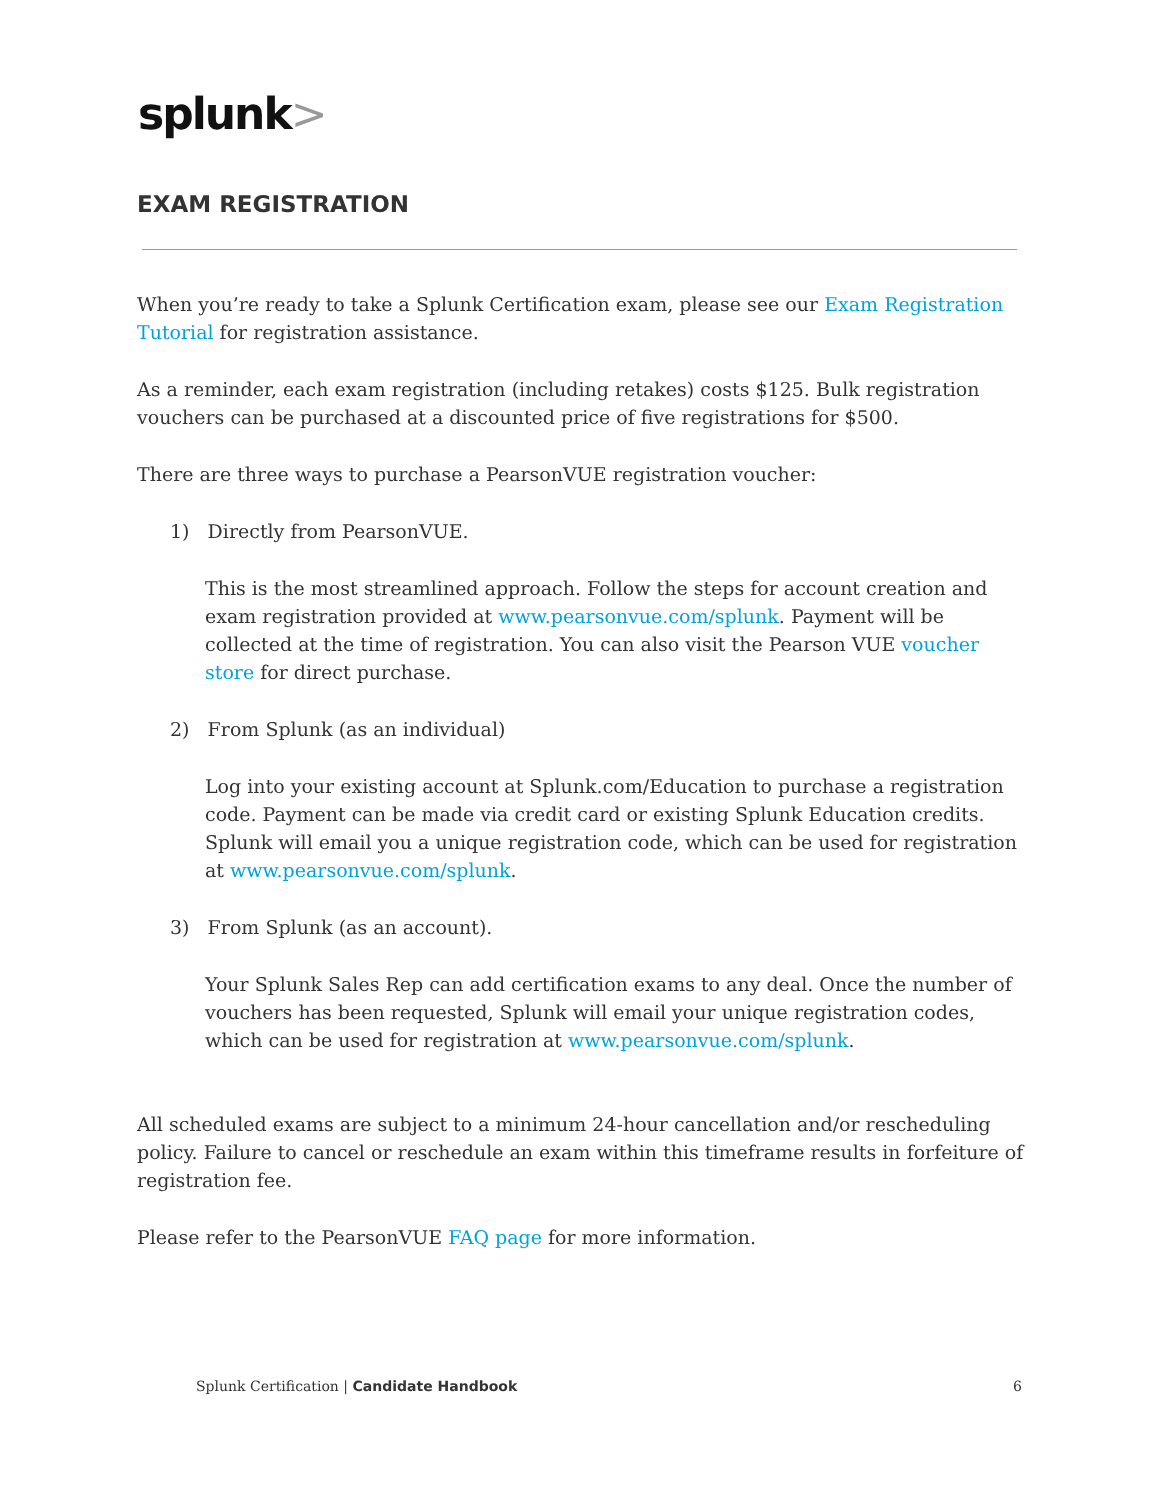splunk>
EXAM REGISTRATION
When you’re ready to take a Splunk Certification exam, please see our Exam Registration Tutorial for registration assistance.
As a reminder, each exam registration (including retakes) costs $125. Bulk registration vouchers can be purchased at a discounted price of five registrations for $500.
There are three ways to purchase a PearsonVUE registration voucher:
1) Directly from PearsonVUE.
This is the most streamlined approach. Follow the steps for account creation and exam registration provided at www.pearsonvue.com/splunk. Payment will be collected at the time of registration. You can also visit the Pearson VUE voucher store for direct purchase.
2) From Splunk (as an individual)
Log into your existing account at Splunk.com/Education to purchase a registration code. Payment can be made via credit card or existing Splunk Education credits. Splunk will email you a unique registration code, which can be used for registration at www.pearsonvue.com/splunk.
3) From Splunk (as an account).
Your Splunk Sales Rep can add certification exams to any deal. Once the number of vouchers has been requested, Splunk will email your unique registration codes, which can be used for registration at www.pearsonvue.com/splunk.
All scheduled exams are subject to a minimum 24-hour cancellation and/or rescheduling policy. Failure to cancel or reschedule an exam within this timeframe results in forfeiture of registration fee.
Please refer to the PearsonVUE FAQ page for more information.
Splunk Certification | Candidate Handbook 6